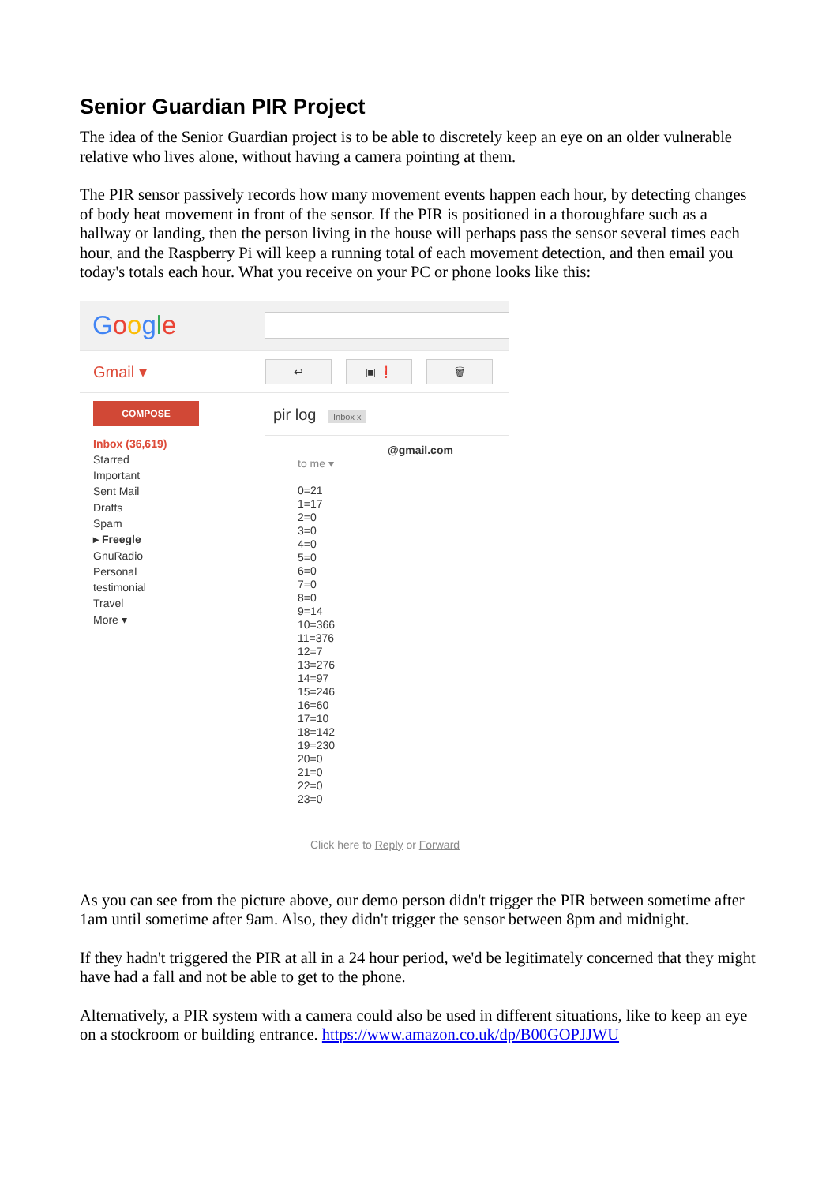Senior Guardian PIR Project
The idea of the Senior Guardian project is to be able to discretely keep an eye on an older vulnerable relative who lives alone, without having a camera pointing at them.
The PIR sensor passively records how many movement events happen each hour, by detecting changes of body heat movement in front of the sensor. If the PIR is positioned in a thoroughfare such as a hallway or landing, then the person living in the house will perhaps pass the sensor several times each hour, and the Raspberry Pi will keep a running total of each movement detection, and then email you today's totals each hour. What you receive on your PC or phone looks like this:
Google
Gmail ▾
↩ ▣ ❗ 🗑
COMPOSE
Inbox (36,619)
Starred
Important
Sent Mail
Drafts
Spam
▸ Freegle
GnuRadio
Personal
testimonial
Travel
More ▾
pir log Inbox x
@gmail.com
to me ▾
0=21
1=17
2=0
3=0
4=0
5=0
6=0
7=0
8=0
9=14
10=366
11=376
12=7
13=276
14=97
15=246
16=60
17=10
18=142
19=230
20=0
21=0
22=0
23=0
Click here to Reply or Forward
As you can see from the picture above, our demo person didn't trigger the PIR between sometime after 1am until sometime after 9am. Also, they didn't trigger the sensor between 8pm and midnight.
If they hadn't triggered the PIR at all in a 24 hour period, we'd be legitimately concerned that they might have had a fall and not be able to get to the phone.
Alternatively, a PIR system with a camera could also be used in different situations, like to keep an eye on a stockroom or building entrance. https://www.amazon.co.uk/dp/B00GOPJJWU